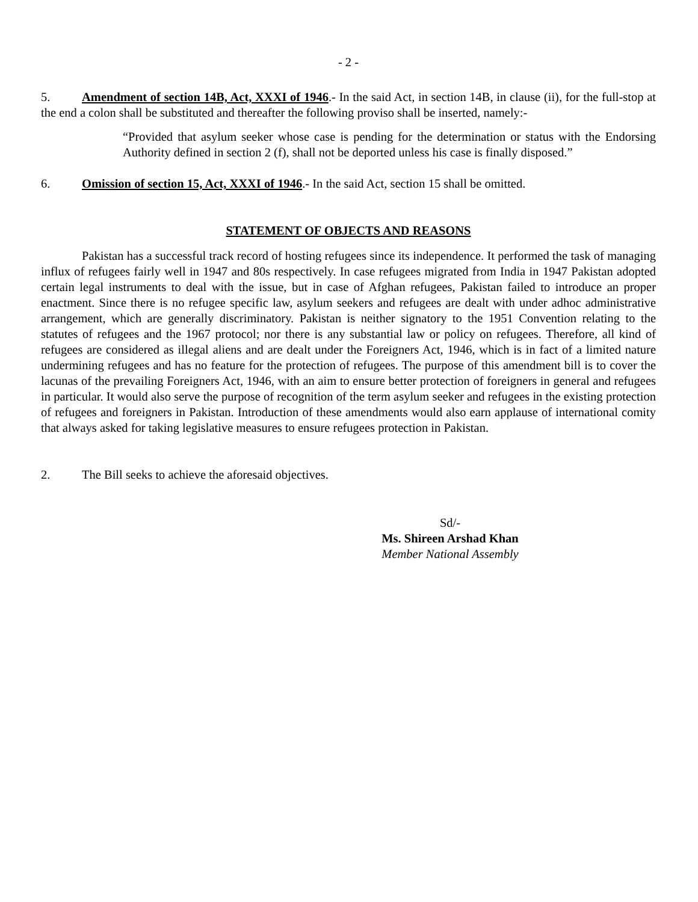- 2 -
5. Amendment of section 14B, Act, XXXI of 1946.- In the said Act, in section 14B, in clause (ii), for the full-stop at the end a colon shall be substituted and thereafter the following proviso shall be inserted, namely:-
“Provided that asylum seeker whose case is pending for the determination or status with the Endorsing Authority defined in section 2 (f), shall not be deported unless his case is finally disposed.”
6. Omission of section 15, Act, XXXI of 1946.- In the said Act, section 15 shall be omitted.
STATEMENT OF OBJECTS AND REASONS
Pakistan has a successful track record of hosting refugees since its independence. It performed the task of managing influx of refugees fairly well in 1947 and 80s respectively. In case refugees migrated from India in 1947 Pakistan adopted certain legal instruments to deal with the issue, but in case of Afghan refugees, Pakistan failed to introduce an proper enactment. Since there is no refugee specific law, asylum seekers and refugees are dealt with under adhoc administrative arrangement, which are generally discriminatory. Pakistan is neither signatory to the 1951 Convention relating to the statutes of refugees and the 1967 protocol; nor there is any substantial law or policy on refugees. Therefore, all kind of refugees are considered as illegal aliens and are dealt under the Foreigners Act, 1946, which is in fact of a limited nature undermining refugees and has no feature for the protection of refugees. The purpose of this amendment bill is to cover the lacunas of the prevailing Foreigners Act, 1946, with an aim to ensure better protection of foreigners in general and refugees in particular. It would also serve the purpose of recognition of the term asylum seeker and refugees in the existing protection of refugees and foreigners in Pakistan. Introduction of these amendments would also earn applause of international comity that always asked for taking legislative measures to ensure refugees protection in Pakistan.
2. The Bill seeks to achieve the aforesaid objectives.
Sd/-
Ms. Shireen Arshad Khan
Member National Assembly